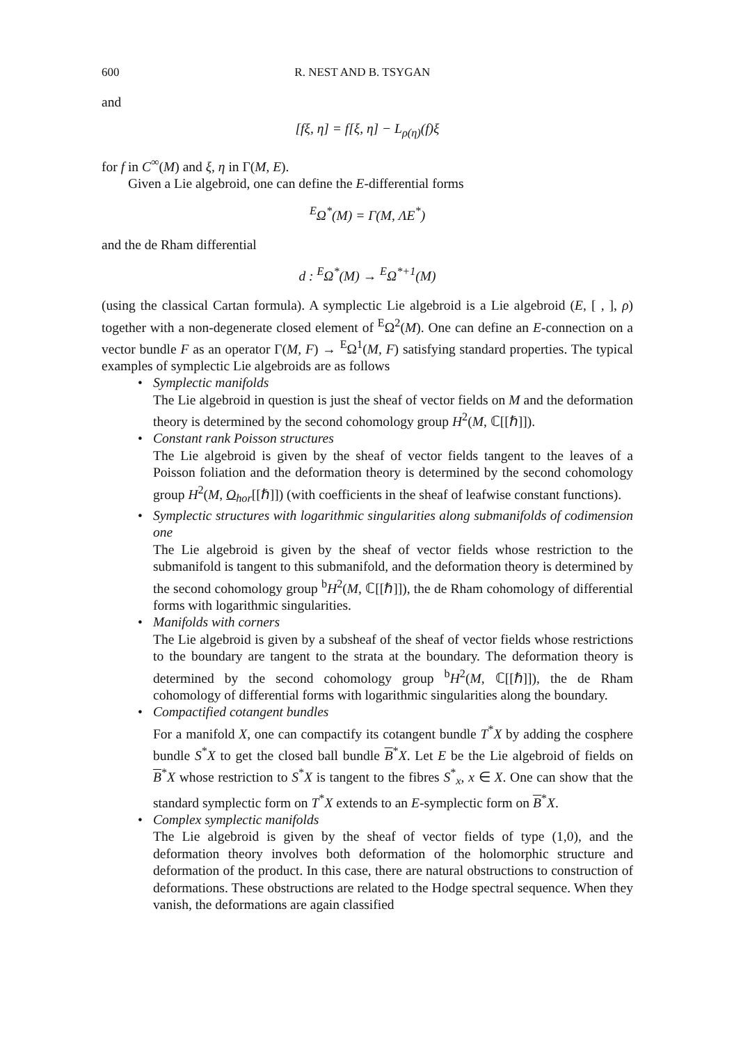600 R. NEST AND B. TSYGAN
and
[fξ, η] = f[ξ, η] − L<sub>ρ(η)</sub>(f)ξ
for f in C<sup>∞</sup>(M) and ξ, η in Γ(M, E).
Given a Lie algebroid, one can define the E-differential forms
<sup>E</sup>Ω<sup>*</sup>(M) = Γ(M, ΛE<sup>*</sup>)
and the de Rham differential
d : <sup>E</sup>Ω<sup>*</sup>(M) → <sup>E</sup>Ω<sup>*+1</sup>(M)
(using the classical Cartan formula). A symplectic Lie algebroid is a Lie algebroid (E, [ , ], ρ) together with a non-degenerate closed element of <sup>E</sup>Ω<sup>2</sup>(M). One can define an E-connection on a vector bundle F as an operator Γ(M, F) → <sup>E</sup>Ω<sup>1</sup>(M, F) satisfying standard properties. The typical examples of symplectic Lie algebroids are as follows
• Symplectic manifolds
The Lie algebroid in question is just the sheaf of vector fields on M and the deformation theory is determined by the second cohomology group H<sup>2</sup>(M, ℂ[[ℏ]]).
• Constant rank Poisson structures
The Lie algebroid is given by the sheaf of vector fields tangent to the leaves of a Poisson foliation and the deformation theory is determined by the second cohomology group H<sup>2</sup>(M, O<sub>hor</sub>[[ℏ]]) (with coefficients in the sheaf of leafwise constant functions).
• Symplectic structures with logarithmic singularities along submanifolds of codimension one
The Lie algebroid is given by the sheaf of vector fields whose restriction to the submanifold is tangent to this submanifold, and the deformation theory is determined by the second cohomology group <sup>b</sup>H<sup>2</sup>(M, ℂ[[ℏ]]), the de Rham cohomology of differential forms with logarithmic singularities.
• Manifolds with corners
The Lie algebroid is given by a subsheaf of the sheaf of vector fields whose restrictions to the boundary are tangent to the strata at the boundary. The deformation theory is determined by the second cohomology group <sup>b</sup>H<sup>2</sup>(M, ℂ[[ℏ]]), the de Rham cohomology of differential forms with logarithmic singularities along the boundary.
• Compactified cotangent bundles
For a manifold X, one can compactify its cotangent bundle T<sup>*</sup>X by adding the cosphere bundle S<sup>*</sup>X to get the closed ball bundle B<sup>*</sup>X. Let E be the Lie algebroid of fields on B<sup>*</sup>X whose restriction to S<sup>*</sup>X is tangent to the fibres S<sup>*</sup><sub>x</sub>, x ∈ X. One can show that the standard symplectic form on T<sup>*</sup>X extends to an E-symplectic form on B<sup>*</sup>X.
• Complex symplectic manifolds
The Lie algebroid is given by the sheaf of vector fields of type (1,0), and the deformation theory involves both deformation of the holomorphic structure and deformation of the product. In this case, there are natural obstructions to construction of deformations. These obstructions are related to the Hodge spectral sequence. When they vanish, the deformations are again classified